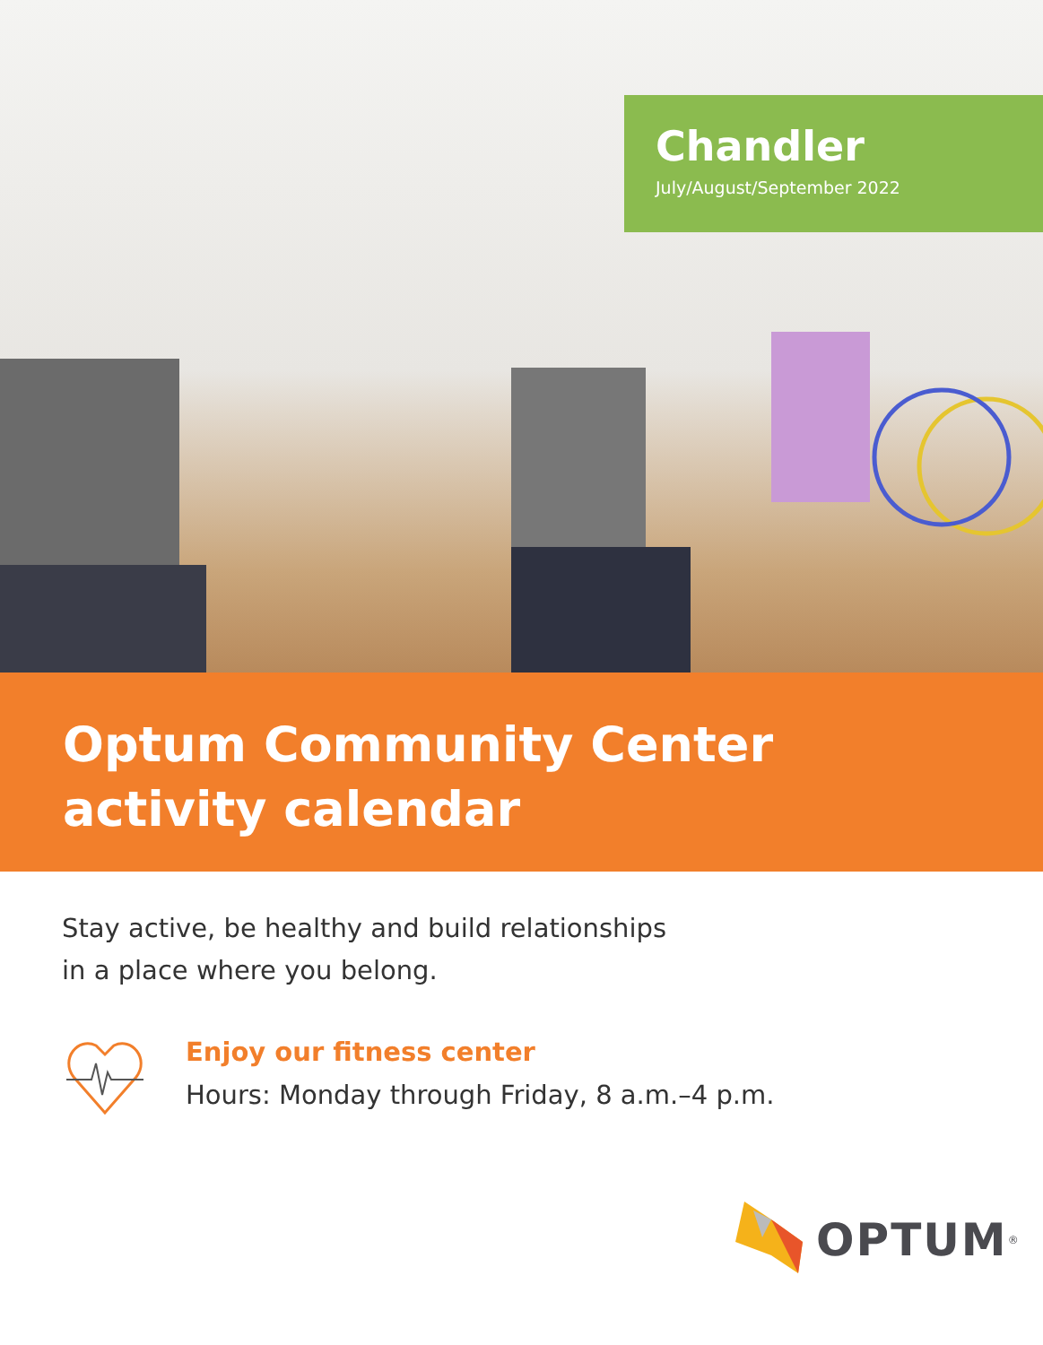Chandler
July/August/September 2022
Optum Community Center
activity calendar
Stay active, be healthy and build relationships
in a place where you belong.
Enjoy our fitness center
Hours: Monday through Friday, 8 a.m.–4 p.m.
OPTUM<sup>®</sup>